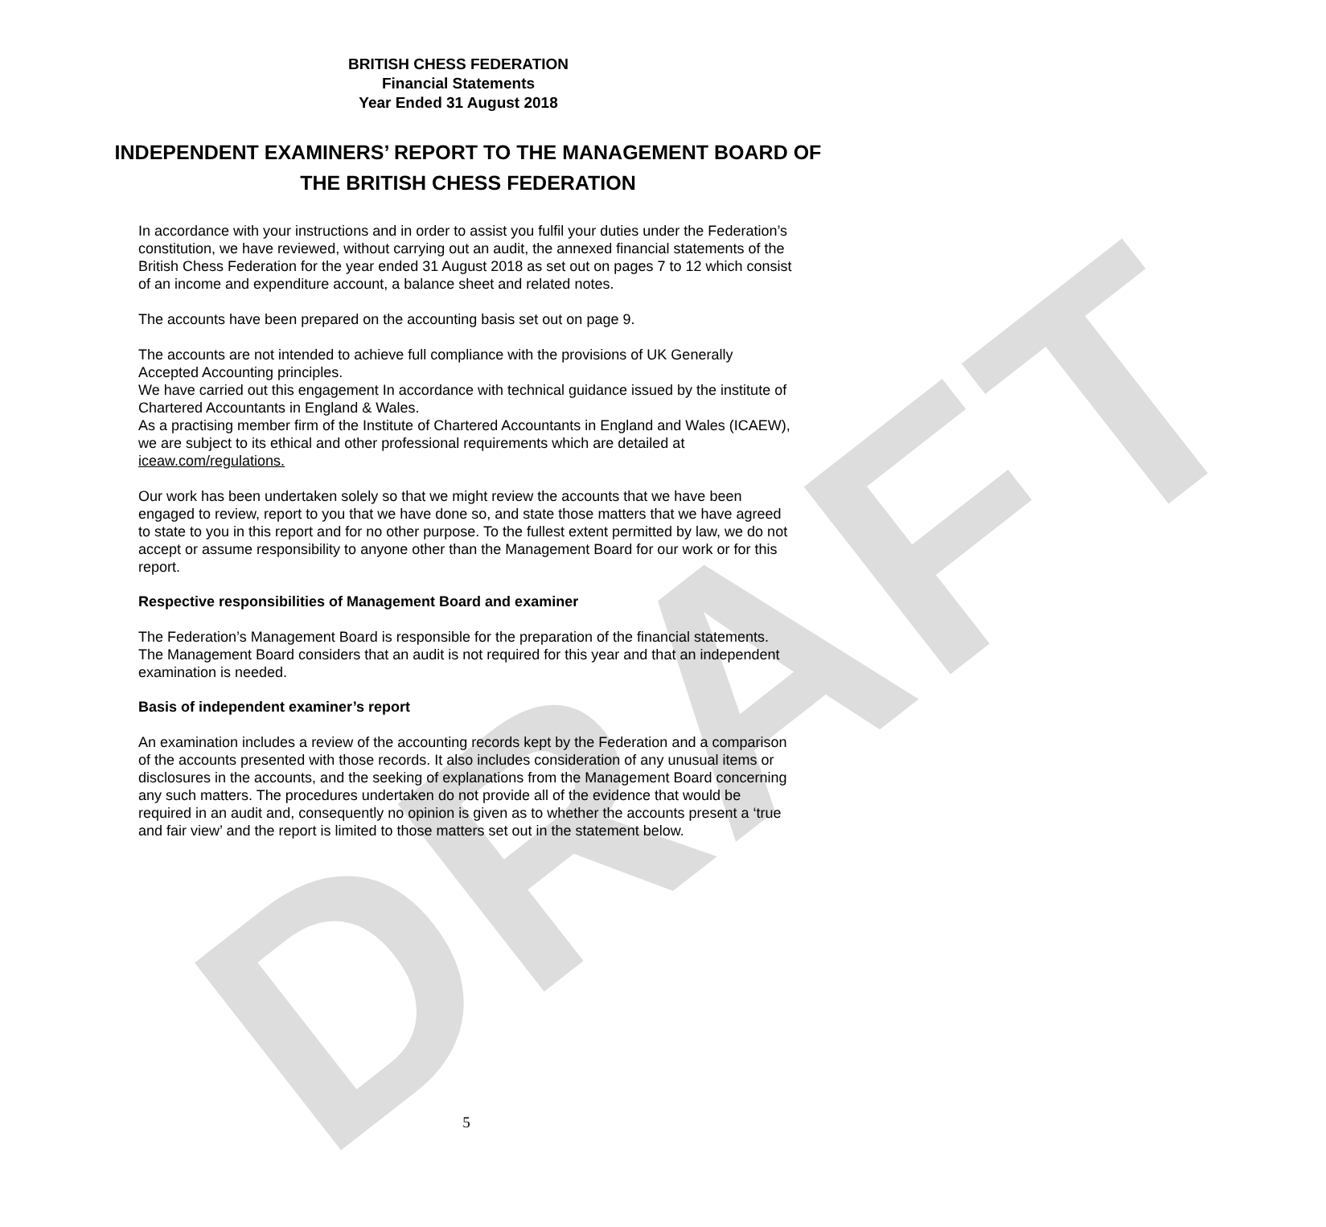DRAFT
BRITISH CHESS FEDERATION
Financial Statements
Year Ended 31 August 2018
INDEPENDENT EXAMINERS’ REPORT TO THE MANAGEMENT BOARD OF THE BRITISH CHESS FEDERATION
In accordance with your instructions and in order to assist you fulfil your duties under the Federation’s constitution, we have reviewed, without carrying out an audit, the annexed financial statements of the British Chess Federation for the year ended 31 August 2018 as set out on pages 7 to 12 which consist of an income and expenditure account, a balance sheet and related notes.
The accounts have been prepared on the accounting basis set out on page 9.
The accounts are not intended to achieve full compliance with the provisions of UK Generally Accepted Accounting principles.
We have carried out this engagement In accordance with technical guidance issued by the institute of Chartered Accountants in England & Wales.
As a practising member firm of the Institute of Chartered Accountants in England and Wales (ICAEW), we are subject to its ethical and other professional requirements which are detailed at iceaw.com/regulations.
Our work has been undertaken solely so that we might review the accounts that we have been engaged to review, report to you that we have done so, and state those matters that we have agreed to state to you in this report and for no other purpose. To the fullest extent permitted by law, we do not accept or assume responsibility to anyone other than the Management Board for our work or for this report.
Respective responsibilities of Management Board and examiner
The Federation’s Management Board is responsible for the preparation of the financial statements. The Management Board considers that an audit is not required for this year and that an independent examination is needed.
Basis of independent examiner’s report
An examination includes a review of the accounting records kept by the Federation and a comparison of the accounts presented with those records. It also includes consideration of any unusual items or disclosures in the accounts, and the seeking of explanations from the Management Board concerning any such matters. The procedures undertaken do not provide all of the evidence that would be required in an audit and, consequently no opinion is given as to whether the accounts present a ‘true and fair view’ and the report is limited to those matters set out in the statement below.
5